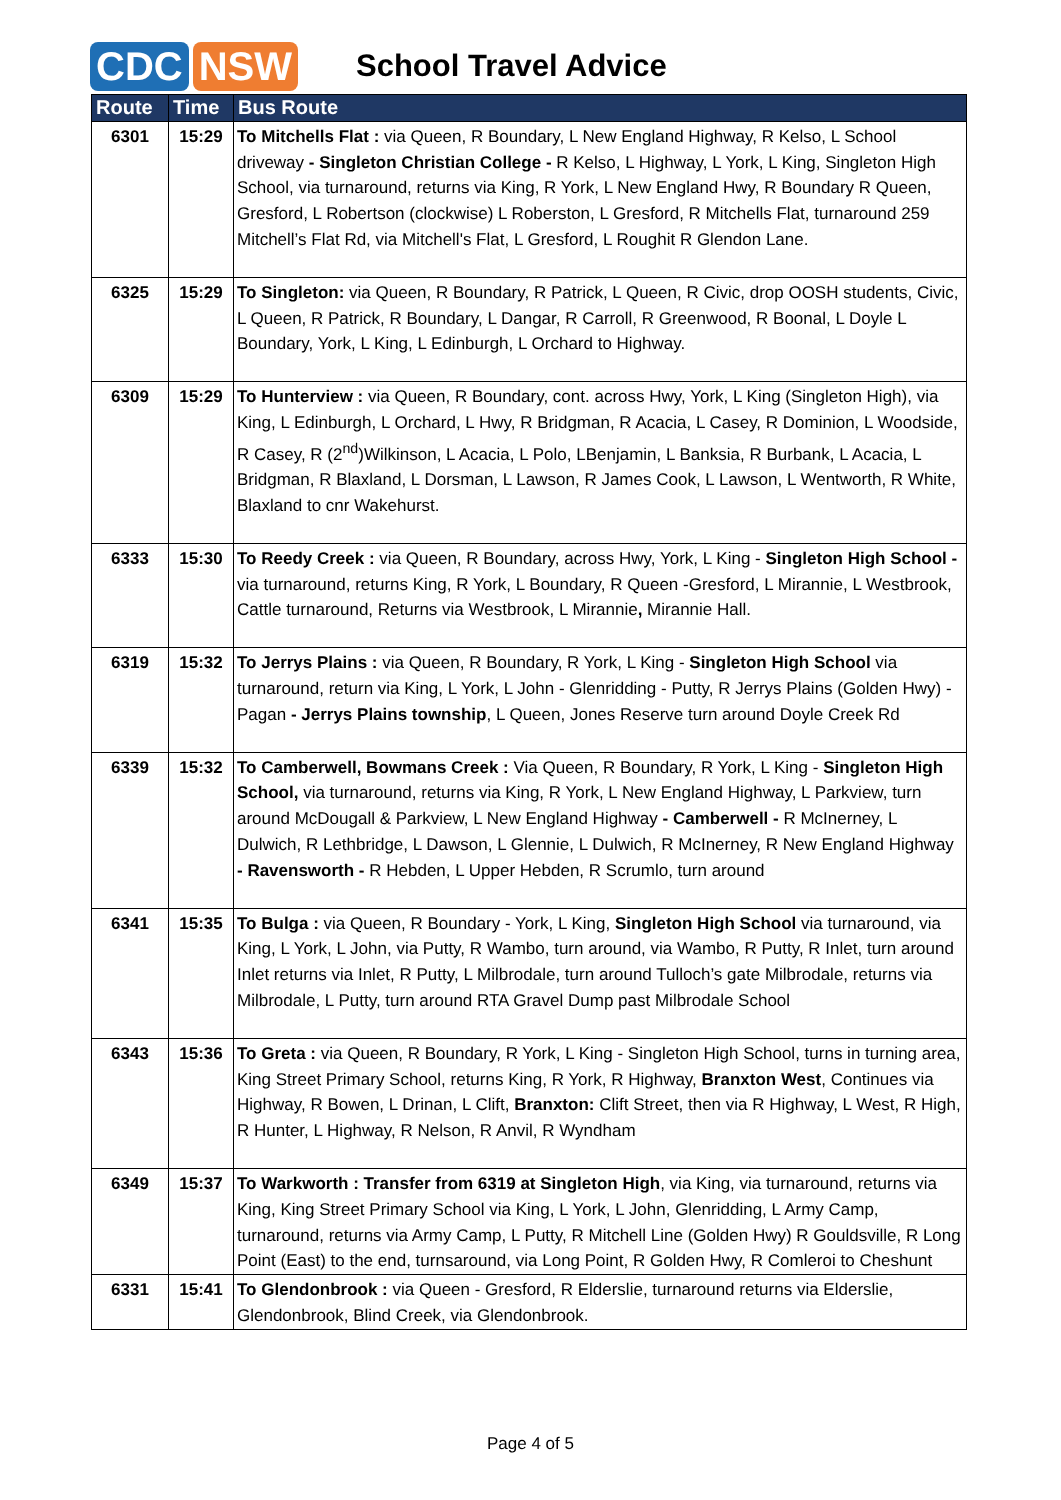CDC NSW
School Travel Advice
| Route | Time | Bus Route |
| --- | --- | --- |
| 6301 | 15:29 | To Mitchells Flat : via Queen, R Boundary, L New England Highway, R Kelso, L School driveway - Singleton Christian College - R Kelso, L Highway, L York, L King, Singleton High School, via turnaround, returns via King, R York, L New England Hwy, R Boundary R Queen, Gresford, L Robertson (clockwise) L Roberston, L Gresford, R Mitchells Flat, turnaround 259 Mitchell’s Flat Rd, via Mitchell's Flat, L Gresford, L Roughit R Glendon Lane. |
| 6325 | 15:29 | To Singleton: via Queen, R Boundary, R Patrick, L Queen, R Civic, drop OOSH students, Civic, L Queen, R Patrick, R Boundary, L Dangar, R Carroll, R Greenwood, R Boonal, L Doyle L Boundary, York, L King, L Edinburgh, L Orchard to Highway. |
| 6309 | 15:29 | To Hunterview : via Queen, R Boundary, cont. across Hwy, York, L King (Singleton High), via King, L Edinburgh, L Orchard, L Hwy, R Bridgman, R Acacia, L Casey, R Dominion, L Woodside, R Casey, R (2<sup>nd</sup>)Wilkinson, L Acacia, L Polo, LBenjamin, L Banksia, R Burbank, L Acacia, L Bridgman, R Blaxland, L Dorsman, L Lawson, R James Cook, L Lawson, L Wentworth, R White, Blaxland to cnr Wakehurst. |
| 6333 | 15:30 | To Reedy Creek : via Queen, R Boundary, across Hwy, York, L King - Singleton High School - via turnaround, returns King, R York, L Boundary, R Queen -Gresford, L Mirannie, L Westbrook, Cattle turnaround, Returns via Westbrook, L Mirannie , Mirannie Hall. |
| 6319 | 15:32 | To Jerrys Plains : via Queen, R Boundary, R York, L King - Singleton High School via turnaround, return via King, L York, L John - Glenridding - Putty, R Jerrys Plains (Golden Hwy) - Pagan - Jerrys Plains township , L Queen, Jones Reserve turn around Doyle Creek Rd |
| 6339 | 15:32 | To Camberwell, Bowmans Creek : Via Queen, R Boundary, R York, L King - Singleton High School, via turnaround, returns via King, R York, L New England Highway, L Parkview, turn around McDougall & Parkview, L New England Highway - Camberwell - R McInerney, L Dulwich, R Lethbridge, L Dawson, L Glennie, L Dulwich, R McInerney, R New England Highway - Ravensworth - R Hebden, L Upper Hebden, R Scrumlo, turn around |
| 6341 | 15:35 | To Bulga : via Queen, R Boundary - York, L King, Singleton High School via turnaround, via King, L York, L John, via Putty, R Wambo, turn around, via Wambo, R Putty, R Inlet, turn around Inlet returns via Inlet, R Putty, L Milbrodale, turn around Tulloch’s gate Milbrodale, returns via Milbrodale, L Putty, turn around RTA Gravel Dump past Milbrodale School |
| 6343 | 15:36 | To Greta : via Queen, R Boundary, R York, L King - Singleton High School, turns in turning area, King Street Primary School, returns King, R York, R Highway, Branxton West , Continues via Highway, R Bowen, L Drinan, L Clift, Branxton: Clift Street, then via R Highway, L West, R High, R Hunter, L Highway, R Nelson, R Anvil, R Wyndham |
| 6349 | 15:37 | To Warkworth : Transfer from 6319 at Singleton High , via King, via turnaround, returns via King, King Street Primary School via King, L York, L John, Glenridding, L Army Camp, turnaround, returns via Army Camp, L Putty, R Mitchell Line (Golden Hwy) R Gouldsville, R Long Point (East) to the end, turnsaround, via Long Point, R Golden Hwy, R Comleroi to Cheshunt |
| 6331 | 15:41 | To Glendonbrook : via Queen - Gresford, R Elderslie, turnaround returns via Elderslie, Glendonbrook, Blind Creek, via Glendonbrook. |
Page 4 of 5